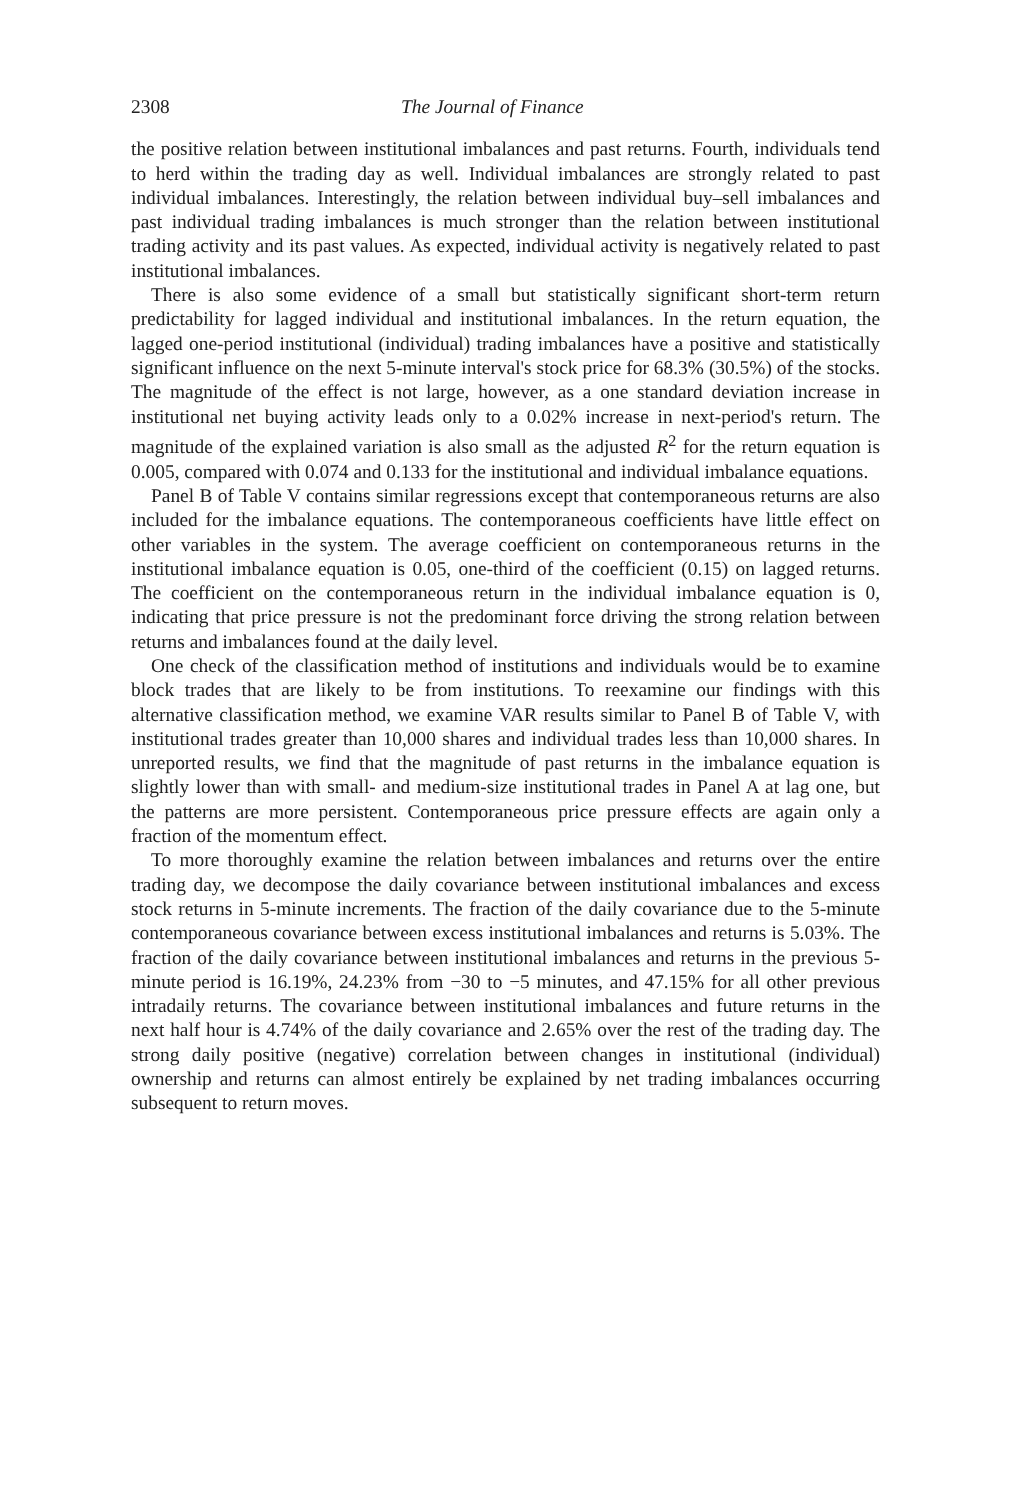2308 The Journal of Finance
the positive relation between institutional imbalances and past returns. Fourth, individuals tend to herd within the trading day as well. Individual imbalances are strongly related to past individual imbalances. Interestingly, the relation between individual buy–sell imbalances and past individual trading imbalances is much stronger than the relation between institutional trading activity and its past values. As expected, individual activity is negatively related to past institutional imbalances.
There is also some evidence of a small but statistically significant short-term return predictability for lagged individual and institutional imbalances. In the return equation, the lagged one-period institutional (individual) trading imbalances have a positive and statistically significant influence on the next 5-minute interval's stock price for 68.3% (30.5%) of the stocks. The magnitude of the effect is not large, however, as a one standard deviation increase in institutional net buying activity leads only to a 0.02% increase in next-period's return. The magnitude of the explained variation is also small as the adjusted R<sup>2</sup> for the return equation is 0.005, compared with 0.074 and 0.133 for the institutional and individual imbalance equations.
Panel B of Table V contains similar regressions except that contemporaneous returns are also included for the imbalance equations. The contemporaneous coefficients have little effect on other variables in the system. The average coefficient on contemporaneous returns in the institutional imbalance equation is 0.05, one-third of the coefficient (0.15) on lagged returns. The coefficient on the contemporaneous return in the individual imbalance equation is 0, indicating that price pressure is not the predominant force driving the strong relation between returns and imbalances found at the daily level.
One check of the classification method of institutions and individuals would be to examine block trades that are likely to be from institutions. To reexamine our findings with this alternative classification method, we examine VAR results similar to Panel B of Table V, with institutional trades greater than 10,000 shares and individual trades less than 10,000 shares. In unreported results, we find that the magnitude of past returns in the imbalance equation is slightly lower than with small- and medium-size institutional trades in Panel A at lag one, but the patterns are more persistent. Contemporaneous price pressure effects are again only a fraction of the momentum effect.
To more thoroughly examine the relation between imbalances and returns over the entire trading day, we decompose the daily covariance between institutional imbalances and excess stock returns in 5-minute increments. The fraction of the daily covariance due to the 5-minute contemporaneous covariance between excess institutional imbalances and returns is 5.03%. The fraction of the daily covariance between institutional imbalances and returns in the previous 5-minute period is 16.19%, 24.23% from −30 to −5 minutes, and 47.15% for all other previous intradaily returns. The covariance between institutional imbalances and future returns in the next half hour is 4.74% of the daily covariance and 2.65% over the rest of the trading day. The strong daily positive (negative) correlation between changes in institutional (individual) ownership and returns can almost entirely be explained by net trading imbalances occurring subsequent to return moves.